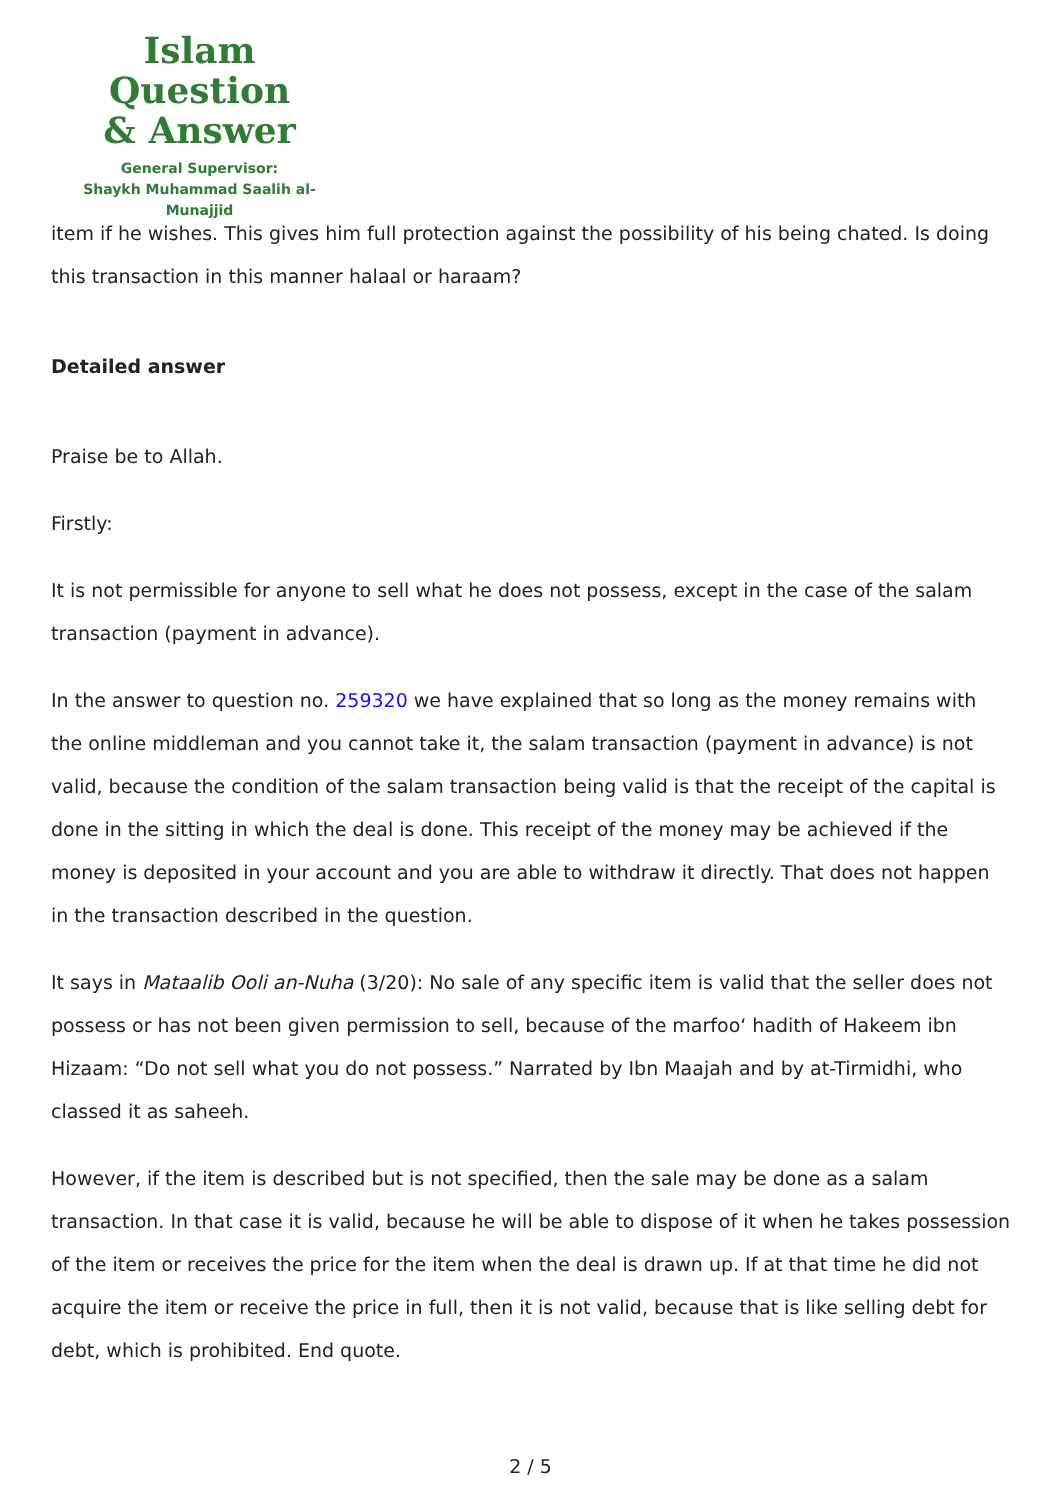Islam Question
& Answer
General Supervisor:
Shaykh Muhammad Saalih al-Munajjid
item if he wishes. This gives him full protection against the possibility of his being chated. Is doing this transaction in this manner halaal or haraam?
Detailed answer
Praise be to Allah.
Firstly:
It is not permissible for anyone to sell what he does not possess, except in the case of the salam transaction (payment in advance).
In the answer to question no. 259320 we have explained that so long as the money remains with the online middleman and you cannot take it, the salam transaction (payment in advance) is not valid, because the condition of the salam transaction being valid is that the receipt of the capital is done in the sitting in which the deal is done. This receipt of the money may be achieved if the money is deposited in your account and you are able to withdraw it directly. That does not happen in the transaction described in the question.
It says in Mataalib Ooli an-Nuha (3/20): No sale of any specific item is valid that the seller does not possess or has not been given permission to sell, because of the marfoo‘ hadith of Hakeem ibn Hizaam: “Do not sell what you do not possess.” Narrated by Ibn Maajah and by at-Tirmidhi, who classed it as saheeh.
However, if the item is described but is not specified, then the sale may be done as a salam transaction. In that case it is valid, because he will be able to dispose of it when he takes possession of the item or receives the price for the item when the deal is drawn up. If at that time he did not acquire the item or receive the price in full, then it is not valid, because that is like selling debt for debt, which is prohibited. End quote.
2 / 5